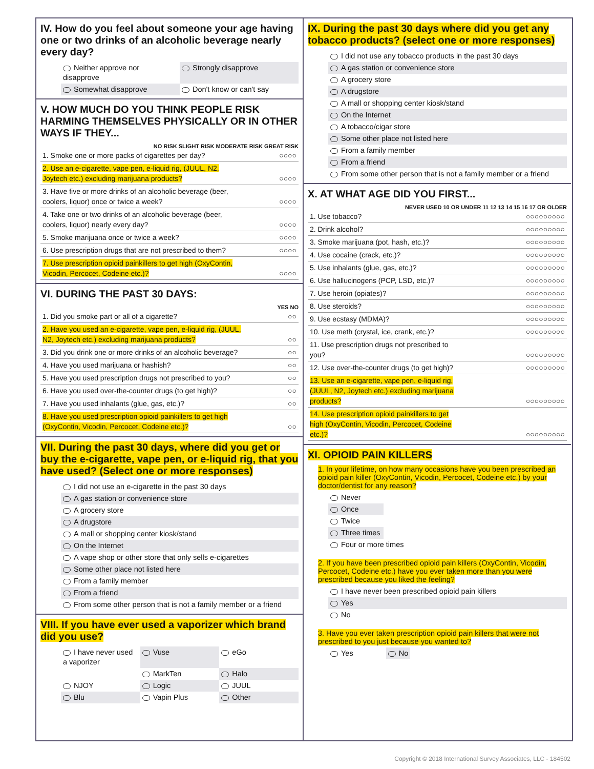IV. How do you feel about someone your age having one or two drinks of an alcoholic beverage nearly every day?
Neither approve nor disapprove
Strongly disapprove
Somewhat disapprove
Don't know or can't say
V. HOW MUCH DO YOU THINK PEOPLE RISK HARMING THEMSELVES PHYSICALLY OR IN OTHER WAYS IF THEY...
NO RISK SLIGHT RISK MODERATE RISK GREAT RISK
| 1. Smoke one or more packs of cigarettes per day? | ○○○○ |
| 2. Use an e-cigarette, vape pen, e-liquid rig, (JUUL, N2, Joytech etc.) excluding marijuana products? | ○○○○ |
| 3. Have five or more drinks of an alcoholic beverage (beer, coolers, liquor) once or twice a week? | ○○○○ |
| 4. Take one or two drinks of an alcoholic beverage (beer, coolers, liquor) nearly every day? | ○○○○ |
| 5. Smoke marijuana once or twice a week? | ○○○○ |
| 6. Use prescription drugs that are not prescribed to them? | ○○○○ |
| 7. Use prescription opioid painkillers to get high (OxyContin, Vicodin, Percocet, Codeine etc.)? | ○○○○ |
VI. DURING THE PAST 30 DAYS:
YES NO
| 1. Did you smoke part or all of a cigarette? | ○○ |
| 2. Have you used an e-cigarette, vape pen, e-liquid rig, (JUUL, N2, Joytech etc.) excluding marijuana products? | ○○ |
| 3. Did you drink one or more drinks of an alcoholic beverage? | ○○ |
| 4. Have you used marijuana or hashish? | ○○ |
| 5. Have you used prescription drugs not prescribed to you? | ○○ |
| 6. Have you used over-the-counter drugs (to get high)? | ○○ |
| 7. Have you used inhalants (glue, gas, etc.)? | ○○ |
| 8. Have you used prescription opioid painkillers to get high (OxyContin, Vicodin, Percocet, Codeine etc.)? | ○○ |
VII. During the past 30 days, where did you get or buy the e-cigarette, vape pen, or e-liquid rig, that you have used? (Select one or more responses)
I did not use an e-cigarette in the past 30 days
A gas station or convenience store
A grocery store
A drugstore
A mall or shopping center kiosk/stand
On the Internet
A vape shop or other store that only sells e-cigarettes
Some other place not listed here
From a family member
From a friend
From some other person that is not a family member or a friend
VIII. If you have ever used a vaporizer which brand did you use?
I have never used a vaporizer
Vuse
eGo
MarkTen
Halo
NJOY
Logic
JUUL
Blu
Vapin Plus
Other
IX. During the past 30 days where did you get any tobacco products? (select one or more responses)
I did not use any tobacco products in the past 30 days
A gas station or convenience store
A grocery store
A drugstore
A mall or shopping center kiosk/stand
On the Internet
A tobacco/cigar store
Some other place not listed here
From a family member
From a friend
From some other person that is not a family member or a friend
X. AT WHAT AGE DID YOU FIRST...
NEVER USED 10 OR UNDER 11 12 13 14 15 16 17 OR OLDER
| 1. Use tobacco? | ○○○○○○○○○ |
| 2. Drink alcohol? | ○○○○○○○○○ |
| 3. Smoke marijuana (pot, hash, etc.)? | ○○○○○○○○○ |
| 4. Use cocaine (crack, etc.)? | ○○○○○○○○○ |
| 5. Use inhalants (glue, gas, etc.)? | ○○○○○○○○○ |
| 6. Use hallucinogens (PCP, LSD, etc.)? | ○○○○○○○○○ |
| 7. Use heroin (opiates)? | ○○○○○○○○○ |
| 8. Use steroids? | ○○○○○○○○○ |
| 9. Use ecstasy (MDMA)? | ○○○○○○○○○ |
| 10. Use meth (crystal, ice, crank, etc.)? | ○○○○○○○○○ |
| 11. Use prescription drugs not prescribed to you? | ○○○○○○○○○ |
| 12. Use over-the-counter drugs (to get high)? | ○○○○○○○○○ |
| 13. Use an e-cigarette, vape pen, e-liquid rig, (JUUL, N2, Joytech etc.) excluding marijuana products? | ○○○○○○○○○ |
| 14. Use prescription opioid painkillers to get high (OxyContin, Vicodin, Percocet, Codeine etc.)? | ○○○○○○○○○ |
XI. OPIOID PAIN KILLERS
1. In your lifetime, on how many occasions have you been prescribed an opioid pain killer (OxyContin, Vicodin, Percocet, Codeine etc.) by your doctor/dentist for any reason?
Never
Once
Twice
Three times
Four or more times
2. If you have been prescribed opioid pain killers (OxyContin, Vicodin, Percocet, Codeine etc.) have you ever taken more than you were prescribed because you liked the feeling?
I have never been prescribed opioid pain killers
Yes
No
3. Have you ever taken prescription opioid pain killers that were not prescribed to you just because you wanted to?
Yes No
Copyright © 2018 International Survey Associates, LLC - 184502